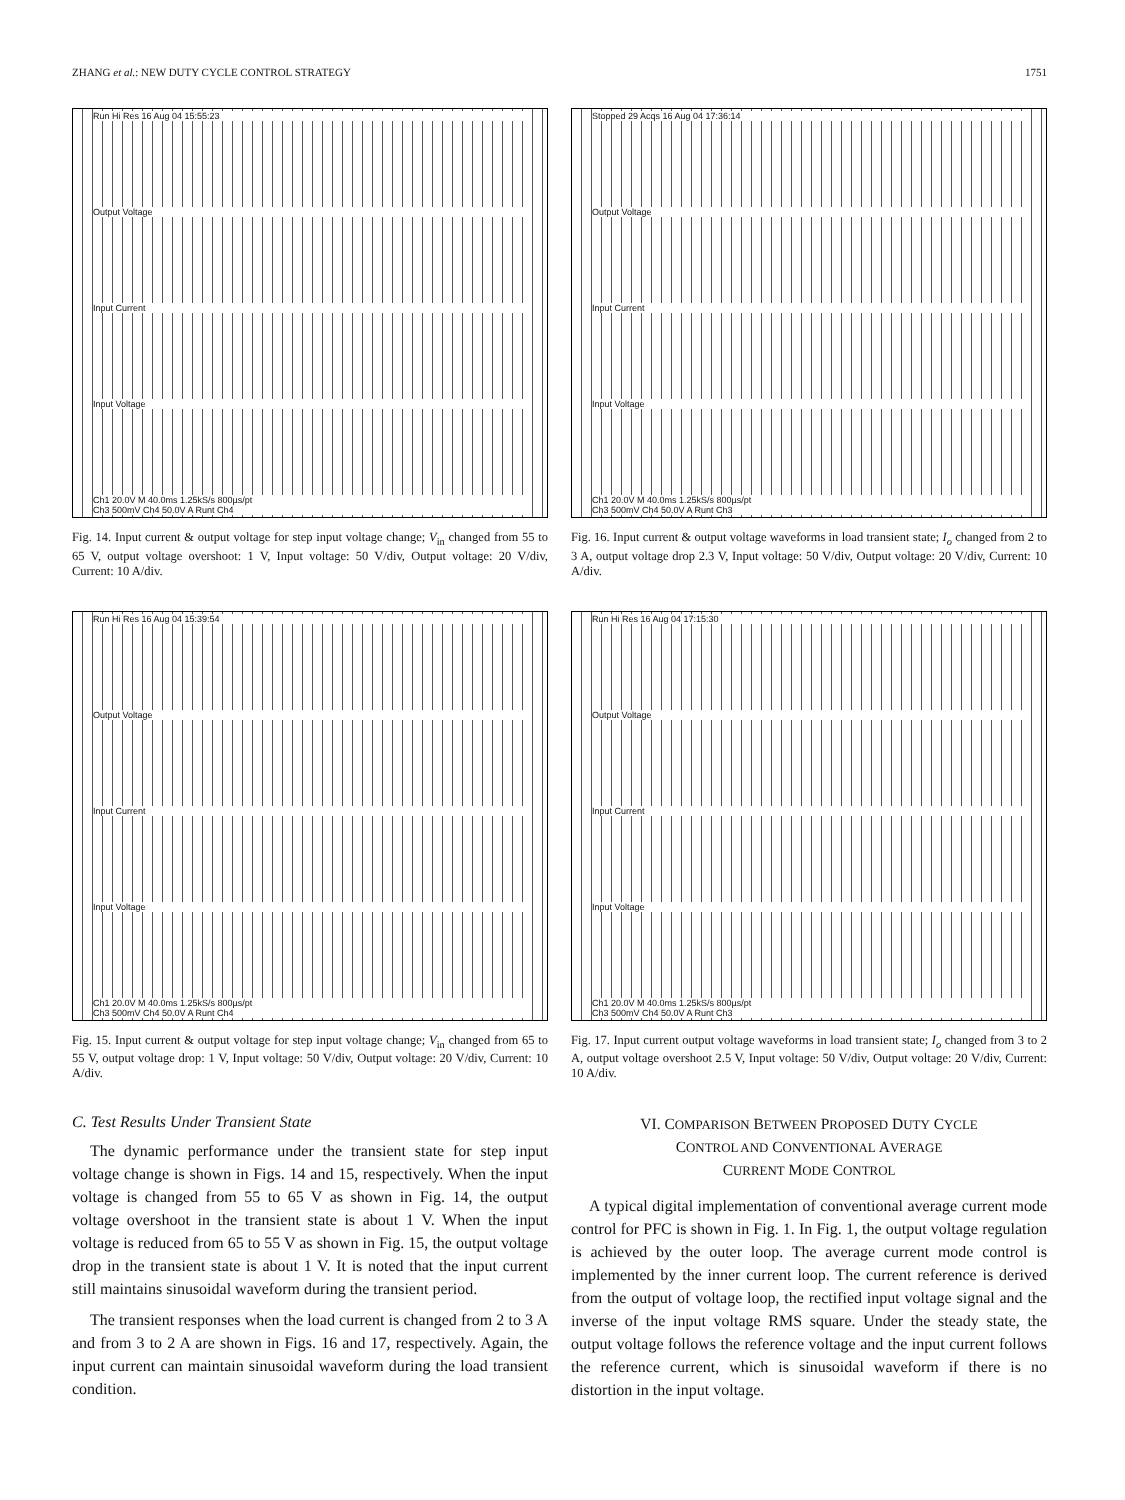ZHANG et al.: NEW DUTY CYCLE CONTROL STRATEGY 1751
Run Hi Res 16 Aug 04 15:55:23
Output Voltage
Input Current
Input Voltage
Ch1 20.0V M 40.0ms 1.25kS/s 800µs/pt
Ch3 500mV Ch4 50.0V A Runt Ch4
Fig. 14. Input current & output voltage for step input voltage change; V<sub>in</sub> changed from 55 to 65 V, output voltage overshoot: 1 V, Input voltage: 50 V/div, Output voltage: 20 V/div, Current: 10 A/div.
Run Hi Res 16 Aug 04 15:39:54
Output Voltage
Input Current
Input Voltage
Ch1 20.0V M 40.0ms 1.25kS/s 800µs/pt
Ch3 500mV Ch4 50.0V A Runt Ch4
Fig. 15. Input current & output voltage for step input voltage change; V<sub>in</sub> changed from 65 to 55 V, output voltage drop: 1 V, Input voltage: 50 V/div, Output voltage: 20 V/div, Current: 10 A/div.
C. Test Results Under Transient State
The dynamic performance under the transient state for step input voltage change is shown in Figs. 14 and 15, respectively. When the input voltage is changed from 55 to 65 V as shown in Fig. 14, the output voltage overshoot in the transient state is about 1 V. When the input voltage is reduced from 65 to 55 V as shown in Fig. 15, the output voltage drop in the transient state is about 1 V. It is noted that the input current still maintains sinusoidal waveform during the transient period.
The transient responses when the load current is changed from 2 to 3 A and from 3 to 2 A are shown in Figs. 16 and 17, respectively. Again, the input current can maintain sinusoidal waveform during the load transient condition.
Stopped 29 Acqs 16 Aug 04 17:36:14
Output Voltage
Input Current
Input Voltage
Ch1 20.0V M 40.0ms 1.25kS/s 800µs/pt
Ch3 500mV Ch4 50.0V A Runt Ch3
Fig. 16. Input current & output voltage waveforms in load transient state; I<sub>o</sub> changed from 2 to 3 A, output voltage drop 2.3 V, Input voltage: 50 V/div, Output voltage: 20 V/div, Current: 10 A/div.
Run Hi Res 16 Aug 04 17:15:30
Output Voltage
Input Current
Input Voltage
Ch1 20.0V M 40.0ms 1.25kS/s 800µs/pt
Ch3 500mV Ch4 50.0V A Runt Ch3
Fig. 17. Input current output voltage waveforms in load transient state; I<sub>o</sub> changed from 3 to 2 A, output voltage overshoot 2.5 V, Input voltage: 50 V/div, Output voltage: 20 V/div, Current: 10 A/div.
VI. COMPARISON BETWEEN PROPOSED DUTY CYCLE
CONTROL AND CONVENTIONAL AVERAGE
CURRENT MODE CONTROL
A typical digital implementation of conventional average current mode control for PFC is shown in Fig. 1. In Fig. 1, the output voltage regulation is achieved by the outer loop. The average current mode control is implemented by the inner current loop. The current reference is derived from the output of voltage loop, the rectified input voltage signal and the inverse of the input voltage RMS square. Under the steady state, the output voltage follows the reference voltage and the input current follows the reference current, which is sinusoidal waveform if there is no distortion in the input voltage.